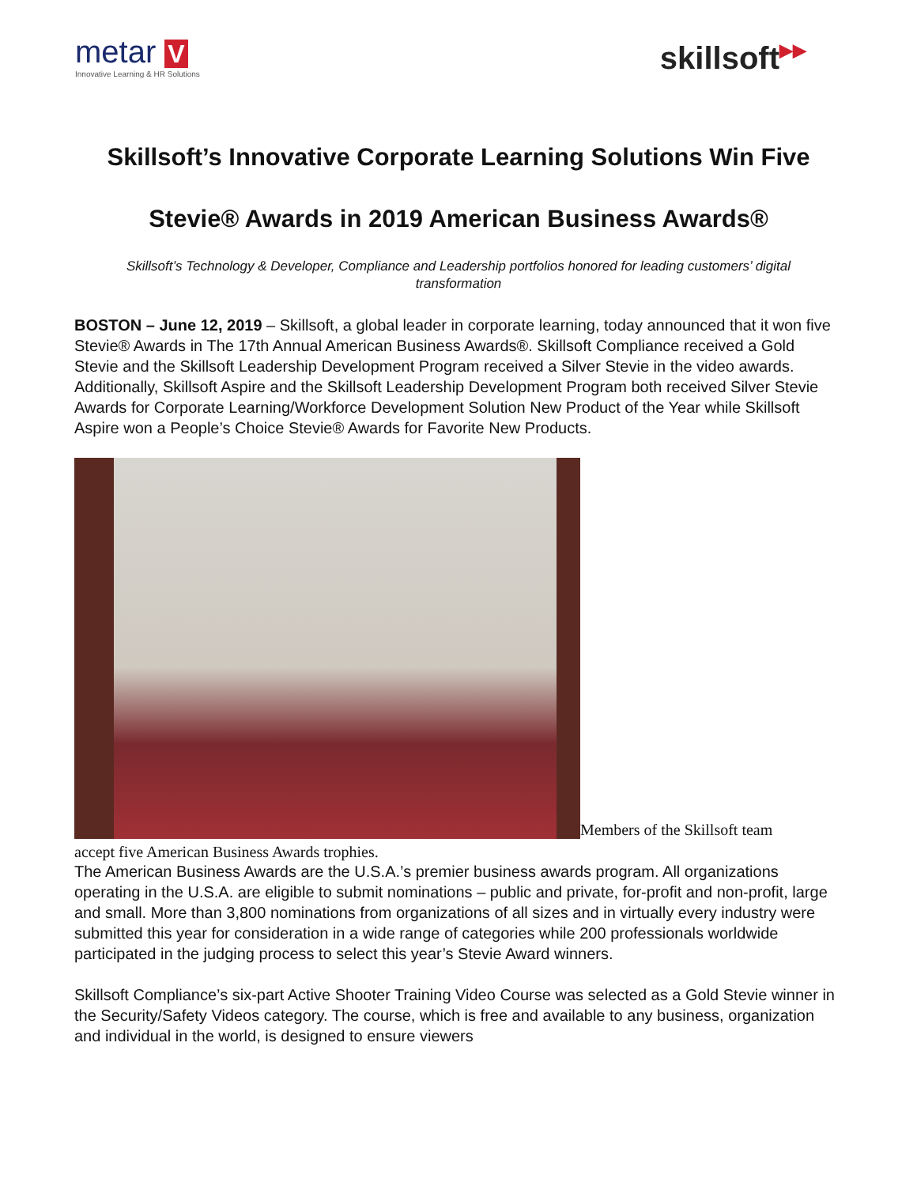metar V
Innovative Learning & HR Solutions
skillsoft▶▶
Skillsoft’s Innovative Corporate Learning Solutions Win Five Stevie® Awards in 2019 American Business Awards®
Skillsoft’s Technology & Developer, Compliance and Leadership portfolios honored for leading customers’ digital transformation
BOSTON – June 12, 2019 – Skillsoft, a global leader in corporate learning, today announced that it won five Stevie® Awards in The 17th Annual American Business Awards®. Skillsoft Compliance received a Gold Stevie and the Skillsoft Leadership Development Program received a Silver Stevie in the video awards. Additionally, Skillsoft Aspire and the Skillsoft Leadership Development Program both received Silver Stevie Awards for Corporate Learning/Workforce Development Solution New Product of the Year while Skillsoft Aspire won a People’s Choice Stevie® Awards for Favorite New Products.
Members of the Skillsoft team
accept five American Business Awards trophies.
The American Business Awards are the U.S.A.’s premier business awards program. All organizations operating in the U.S.A. are eligible to submit nominations – public and private, for-profit and non-profit, large and small. More than 3,800 nominations from organizations of all sizes and in virtually every industry were submitted this year for consideration in a wide range of categories while 200 professionals worldwide participated in the judging process to select this year’s Stevie Award winners.
Skillsoft Compliance’s six-part Active Shooter Training Video Course was selected as a Gold Stevie winner in the Security/Safety Videos category. The course, which is free and available to any business, organization and individual in the world, is designed to ensure viewers